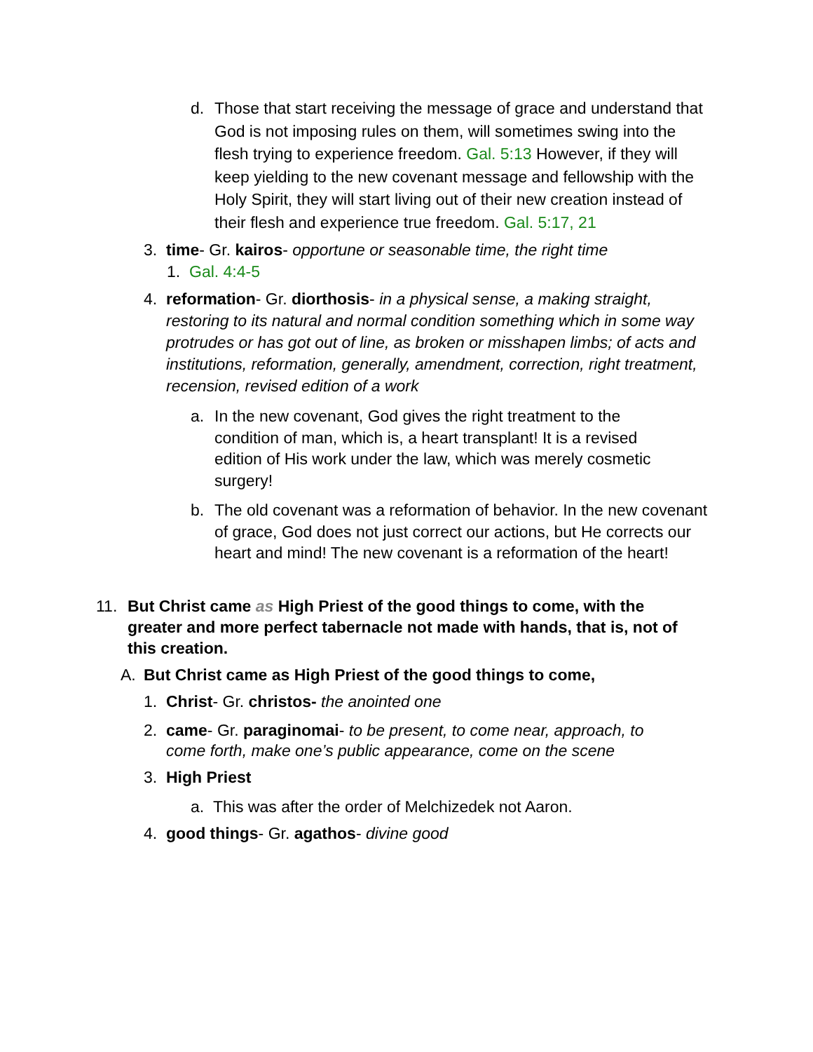d. Those that start receiving the message of grace and understand that God is not imposing rules on them, will sometimes swing into the flesh trying to experience freedom. Gal. 5:13 However, if they will keep yielding to the new covenant message and fellowship with the Holy Spirit, they will start living out of their new creation instead of their flesh and experience true freedom. Gal. 5:17, 21
3. time- Gr. kairos- opportune or seasonable time, the right time
1. Gal. 4:4-5
4. reformation- Gr. diorthosis- in a physical sense, a making straight, restoring to its natural and normal condition something which in some way protrudes or has got out of line, as broken or misshapen limbs; of acts and institutions, reformation, generally, amendment, correction, right treatment, recension, revised edition of a work
a. In the new covenant, God gives the right treatment to the condition of man, which is, a heart transplant! It is a revised edition of His work under the law, which was merely cosmetic surgery!
b. The old covenant was a reformation of behavior. In the new covenant of grace, God does not just correct our actions, but He corrects our heart and mind! The new covenant is a reformation of the heart!
11. But Christ came as High Priest of the good things to come, with the greater and more perfect tabernacle not made with hands, that is, not of this creation.
A. But Christ came as High Priest of the good things to come,
1. Christ- Gr. christos- the anointed one
2. came- Gr. paraginomai- to be present, to come near, approach, to come forth, make one’s public appearance, come on the scene
3. High Priest
a. This was after the order of Melchizedek not Aaron.
4. good things- Gr. agathos- divine good